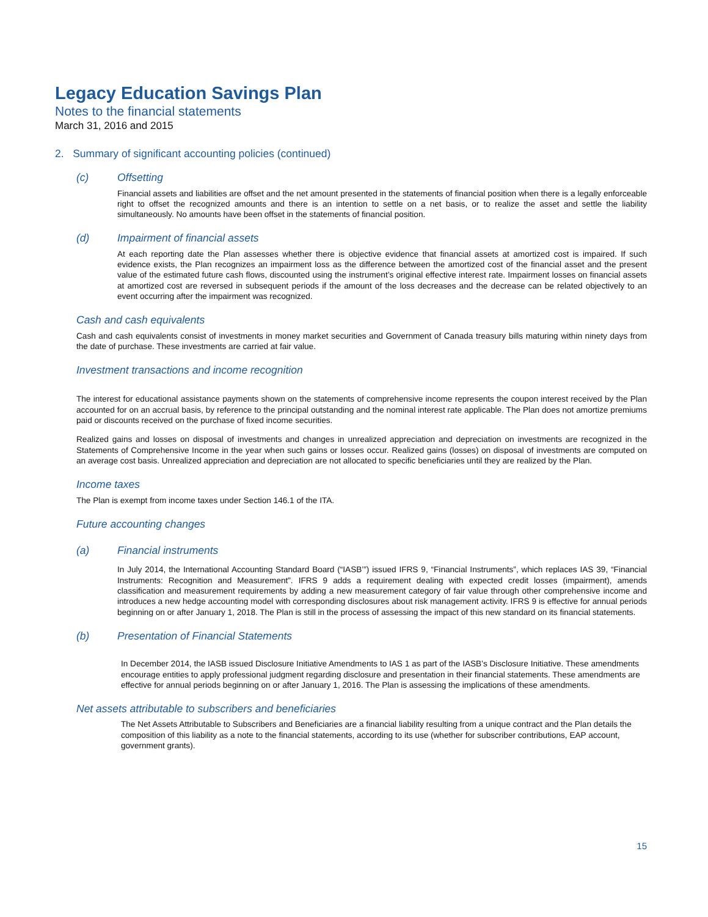Legacy Education Savings Plan
Notes to the financial statements
March 31, 2016 and 2015
2. Summary of significant accounting policies (continued)
(c) Offsetting
Financial assets and liabilities are offset and the net amount presented in the statements of financial position when there is a legally enforceable right to offset the recognized amounts and there is an intention to settle on a net basis, or to realize the asset and settle the liability simultaneously. No amounts have been offset in the statements of financial position.
(d) Impairment of financial assets
At each reporting date the Plan assesses whether there is objective evidence that financial assets at amortized cost is impaired. If such evidence exists, the Plan recognizes an impairment loss as the difference between the amortized cost of the financial asset and the present value of the estimated future cash flows, discounted using the instrument’s original effective interest rate. Impairment losses on financial assets at amortized cost are reversed in subsequent periods if the amount of the loss decreases and the decrease can be related objectively to an event occurring after the impairment was recognized.
Cash and cash equivalents
Cash and cash equivalents consist of investments in money market securities and Government of Canada treasury bills maturing within ninety days from the date of purchase. These investments are carried at fair value.
Investment transactions and income recognition
The interest for educational assistance payments shown on the statements of comprehensive income represents the coupon interest received by the Plan accounted for on an accrual basis, by reference to the principal outstanding and the nominal interest rate applicable. The Plan does not amortize premiums paid or discounts received on the purchase of fixed income securities.
Realized gains and losses on disposal of investments and changes in unrealized appreciation and depreciation on investments are recognized in the Statements of Comprehensive Income in the year when such gains or losses occur. Realized gains (losses) on disposal of investments are computed on an average cost basis. Unrealized appreciation and depreciation are not allocated to specific beneficiaries until they are realized by the Plan.
Income taxes
The Plan is exempt from income taxes under Section 146.1 of the ITA.
Future accounting changes
(a) Financial instruments
In July 2014, the International Accounting Standard Board (“IASB’”) issued IFRS 9, “Financial Instruments”, which replaces IAS 39, “Financial Instruments: Recognition and Measurement”. IFRS 9 adds a requirement dealing with expected credit losses (impairment), amends classification and measurement requirements by adding a new measurement category of fair value through other comprehensive income and introduces a new hedge accounting model with corresponding disclosures about risk management activity. IFRS 9 is effective for annual periods beginning on or after January 1, 2018. The Plan is still in the process of assessing the impact of this new standard on its financial statements.
(b) Presentation of Financial Statements
In December 2014, the IASB issued Disclosure Initiative Amendments to IAS 1 as part of the IASB’s Disclosure Initiative. These amendments encourage entities to apply professional judgment regarding disclosure and presentation in their financial statements. These amendments are effective for annual periods beginning on or after January 1, 2016. The Plan is assessing the implications of these amendments.
Net assets attributable to subscribers and beneficiaries
The Net Assets Attributable to Subscribers and Beneficiaries are a financial liability resulting from a unique contract and the Plan details the composition of this liability as a note to the financial statements, according to its use (whether for subscriber contributions, EAP account, government grants).
15